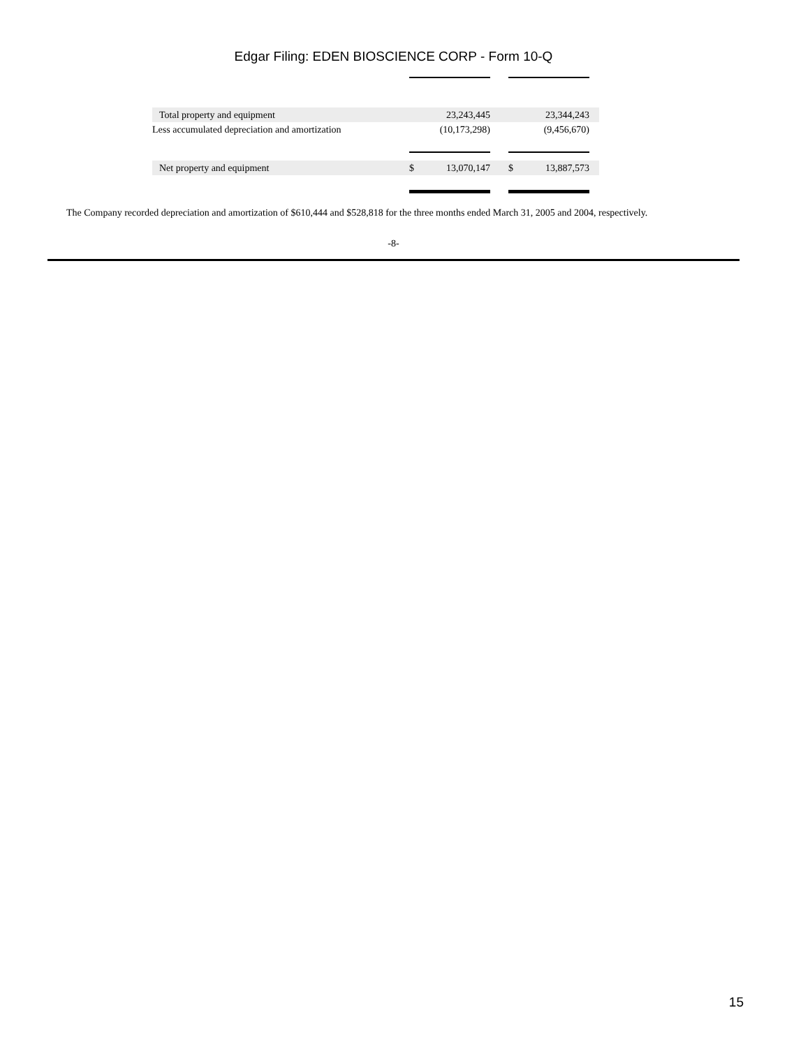Edgar Filing: EDEN BIOSCIENCE CORP - Form 10-Q
| Total property and equipment | | 23,243,445 | | | 23,344,243 | |
| Less accumulated depreciation and amortization | | (10,173,298) | | | (9,456,670) | |
| Net property and equipment | $ | 13,070,147 | | $ | 13,887,573 | |
The Company recorded depreciation and amortization of $610,444 and $528,818 for the three months ended March 31, 2005 and 2004, respectively.
-8-
15